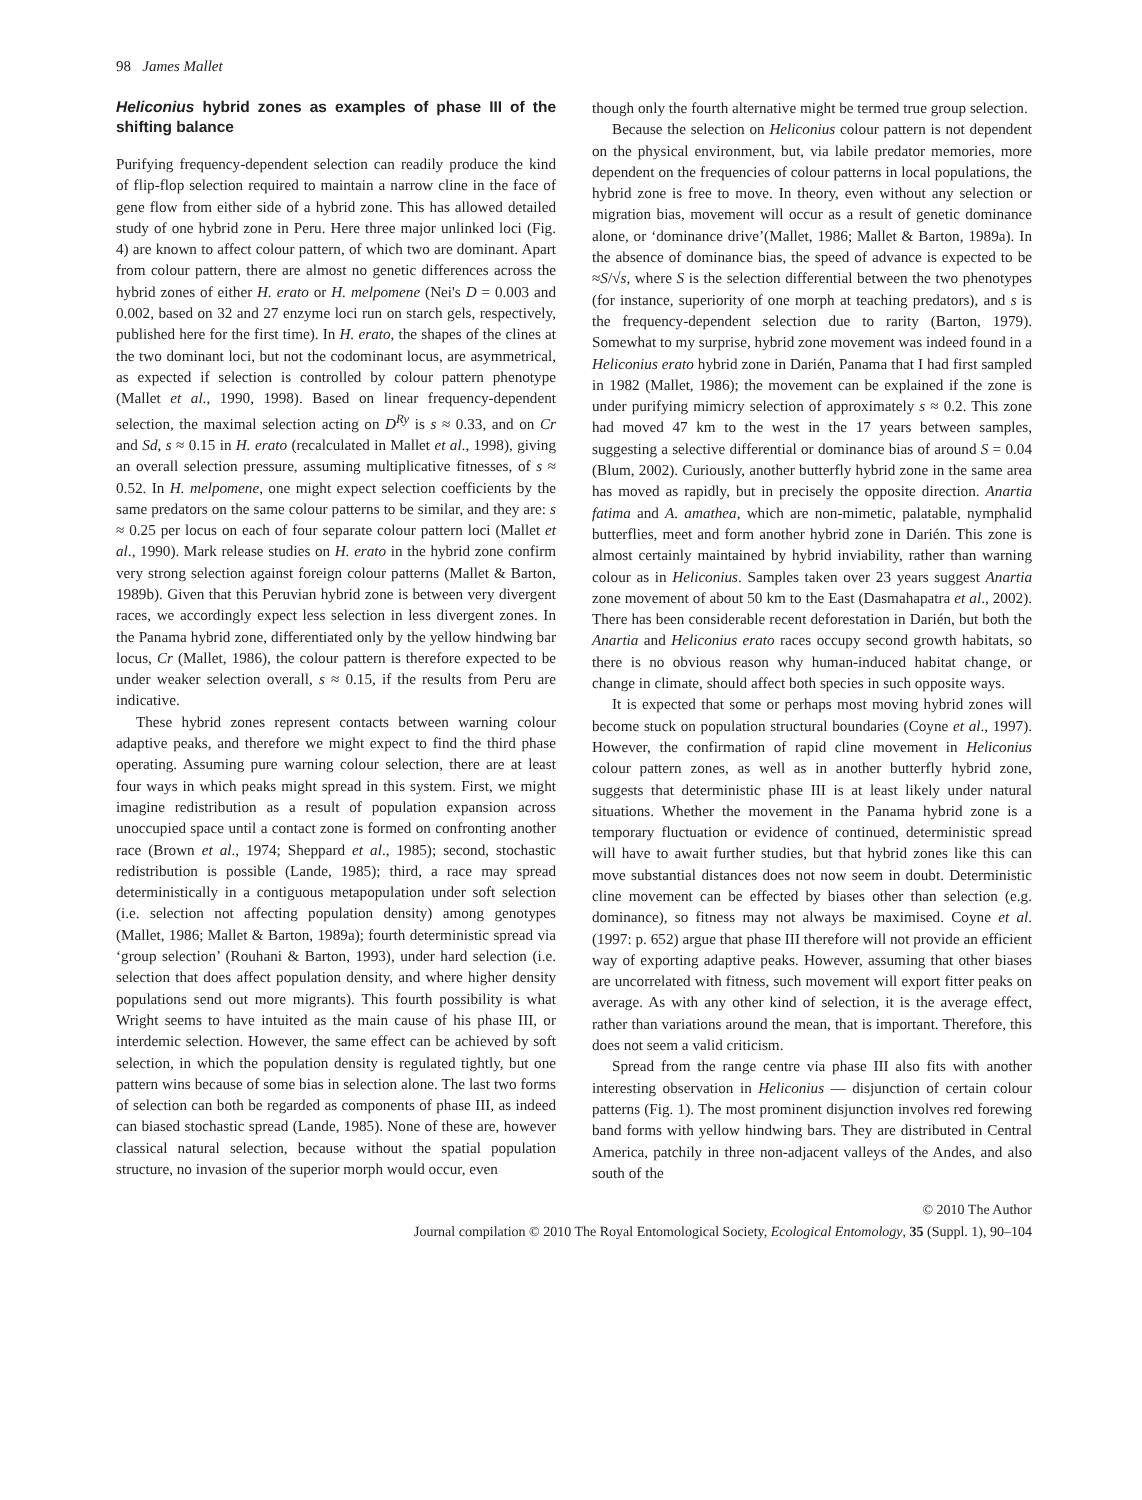98 James Mallet
Heliconius hybrid zones as examples of phase III of the shifting balance
Purifying frequency-dependent selection can readily produce the kind of flip-flop selection required to maintain a narrow cline in the face of gene flow from either side of a hybrid zone. This has allowed detailed study of one hybrid zone in Peru. Here three major unlinked loci (Fig. 4) are known to affect colour pattern, of which two are dominant. Apart from colour pattern, there are almost no genetic differences across the hybrid zones of either H. erato or H. melpomene (Nei's D = 0.003 and 0.002, based on 32 and 27 enzyme loci run on starch gels, respectively, published here for the first time). In H. erato, the shapes of the clines at the two dominant loci, but not the codominant locus, are asymmetrical, as expected if selection is controlled by colour pattern phenotype (Mallet et al., 1990, 1998). Based on linear frequency-dependent selection, the maximal selection acting on D<sup>Ry</sup> is s ≈ 0.33, and on Cr and Sd, s ≈ 0.15 in H. erato (recalculated in Mallet et al., 1998), giving an overall selection pressure, assuming multiplicative fitnesses, of s ≈ 0.52. In H. melpomene, one might expect selection coefficients by the same predators on the same colour patterns to be similar, and they are: s ≈ 0.25 per locus on each of four separate colour pattern loci (Mallet et al., 1990). Mark release studies on H. erato in the hybrid zone confirm very strong selection against foreign colour patterns (Mallet & Barton, 1989b). Given that this Peruvian hybrid zone is between very divergent races, we accordingly expect less selection in less divergent zones. In the Panama hybrid zone, differentiated only by the yellow hindwing bar locus, Cr (Mallet, 1986), the colour pattern is therefore expected to be under weaker selection overall, s ≈ 0.15, if the results from Peru are indicative.
These hybrid zones represent contacts between warning colour adaptive peaks, and therefore we might expect to find the third phase operating. Assuming pure warning colour selection, there are at least four ways in which peaks might spread in this system. First, we might imagine redistribution as a result of population expansion across unoccupied space until a contact zone is formed on confronting another race (Brown et al., 1974; Sheppard et al., 1985); second, stochastic redistribution is possible (Lande, 1985); third, a race may spread deterministically in a contiguous metapopulation under soft selection (i.e. selection not affecting population density) among genotypes (Mallet, 1986; Mallet & Barton, 1989a); fourth deterministic spread via ‘group selection’ (Rouhani & Barton, 1993), under hard selection (i.e. selection that does affect population density, and where higher density populations send out more migrants). This fourth possibility is what Wright seems to have intuited as the main cause of his phase III, or interdemic selection. However, the same effect can be achieved by soft selection, in which the population density is regulated tightly, but one pattern wins because of some bias in selection alone. The last two forms of selection can both be regarded as components of phase III, as indeed can biased stochastic spread (Lande, 1985). None of these are, however classical natural selection, because without the spatial population structure, no invasion of the superior morph would occur, even
though only the fourth alternative might be termed true group selection.
Because the selection on Heliconius colour pattern is not dependent on the physical environment, but, via labile predator memories, more dependent on the frequencies of colour patterns in local populations, the hybrid zone is free to move. In theory, even without any selection or migration bias, movement will occur as a result of genetic dominance alone, or ‘dominance drive’(Mallet, 1986; Mallet & Barton, 1989a). In the absence of dominance bias, the speed of advance is expected to be ≈S/√s, where S is the selection differential between the two phenotypes (for instance, superiority of one morph at teaching predators), and s is the frequency-dependent selection due to rarity (Barton, 1979). Somewhat to my surprise, hybrid zone movement was indeed found in a Heliconius erato hybrid zone in Darién, Panama that I had first sampled in 1982 (Mallet, 1986); the movement can be explained if the zone is under purifying mimicry selection of approximately s ≈ 0.2. This zone had moved 47 km to the west in the 17 years between samples, suggesting a selective differential or dominance bias of around S = 0.04 (Blum, 2002). Curiously, another butterfly hybrid zone in the same area has moved as rapidly, but in precisely the opposite direction. Anartia fatima and A. amathea, which are non-mimetic, palatable, nymphalid butterflies, meet and form another hybrid zone in Darién. This zone is almost certainly maintained by hybrid inviability, rather than warning colour as in Heliconius. Samples taken over 23 years suggest Anartia zone movement of about 50 km to the East (Dasmahapatra et al., 2002). There has been considerable recent deforestation in Darién, but both the Anartia and Heliconius erato races occupy second growth habitats, so there is no obvious reason why human-induced habitat change, or change in climate, should affect both species in such opposite ways.
It is expected that some or perhaps most moving hybrid zones will become stuck on population structural boundaries (Coyne et al., 1997). However, the confirmation of rapid cline movement in Heliconius colour pattern zones, as well as in another butterfly hybrid zone, suggests that deterministic phase III is at least likely under natural situations. Whether the movement in the Panama hybrid zone is a temporary fluctuation or evidence of continued, deterministic spread will have to await further studies, but that hybrid zones like this can move substantial distances does not now seem in doubt. Deterministic cline movement can be effected by biases other than selection (e.g. dominance), so fitness may not always be maximised. Coyne et al. (1997: p. 652) argue that phase III therefore will not provide an efficient way of exporting adaptive peaks. However, assuming that other biases are uncorrelated with fitness, such movement will export fitter peaks on average. As with any other kind of selection, it is the average effect, rather than variations around the mean, that is important. Therefore, this does not seem a valid criticism.
Spread from the range centre via phase III also fits with another interesting observation in Heliconius — disjunction of certain colour patterns (Fig. 1). The most prominent disjunction involves red forewing band forms with yellow hindwing bars. They are distributed in Central America, patchily in three non-adjacent valleys of the Andes, and also south of the
© 2010 The Author
Journal compilation © 2010 The Royal Entomological Society, Ecological Entomology, 35 (Suppl. 1), 90–104